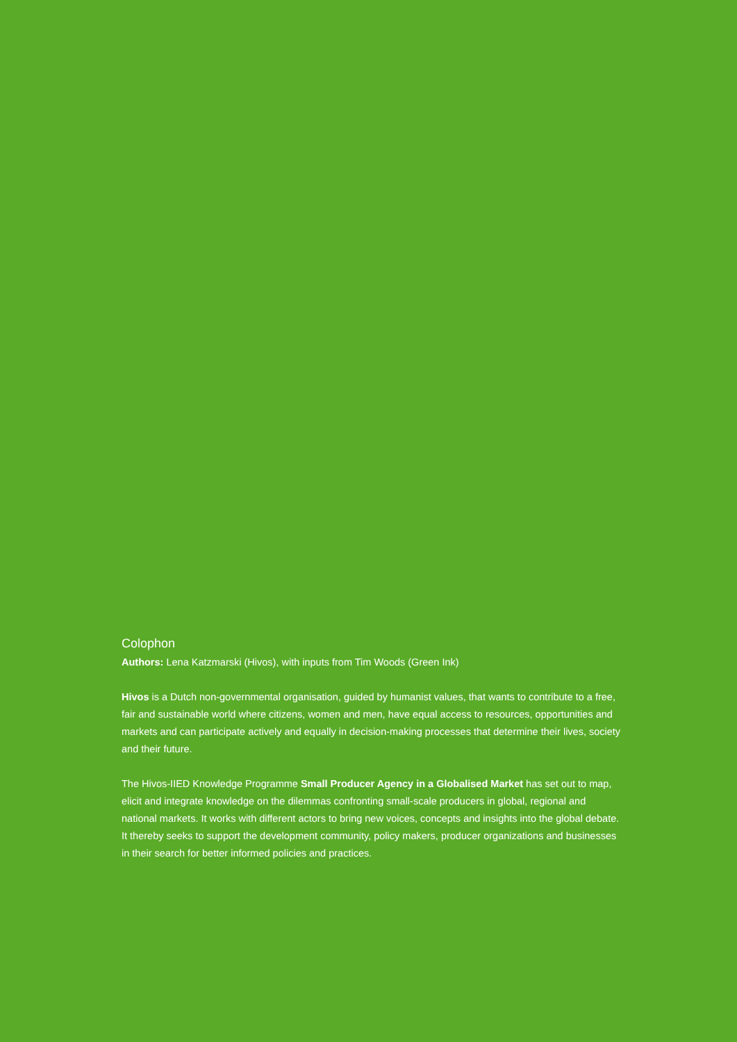Colophon
Authors: Lena Katzmarski (Hivos), with inputs from Tim Woods (Green Ink)
Hivos is a Dutch non-governmental organisation, guided by humanist values, that wants to contribute to a free, fair and sustainable world where citizens, women and men, have equal access to resources, opportunities and markets and can participate actively and equally in decision-making processes that determine their lives, society and their future.
The Hivos-IIED Knowledge Programme Small Producer Agency in a Globalised Market has set out to map, elicit and integrate knowledge on the dilemmas confronting small-scale producers in global, regional and national markets. It works with different actors to bring new voices, concepts and insights into the global debate. It thereby seeks to support the development community, policy makers, producer organizations and businesses in their search for better informed policies and practices.